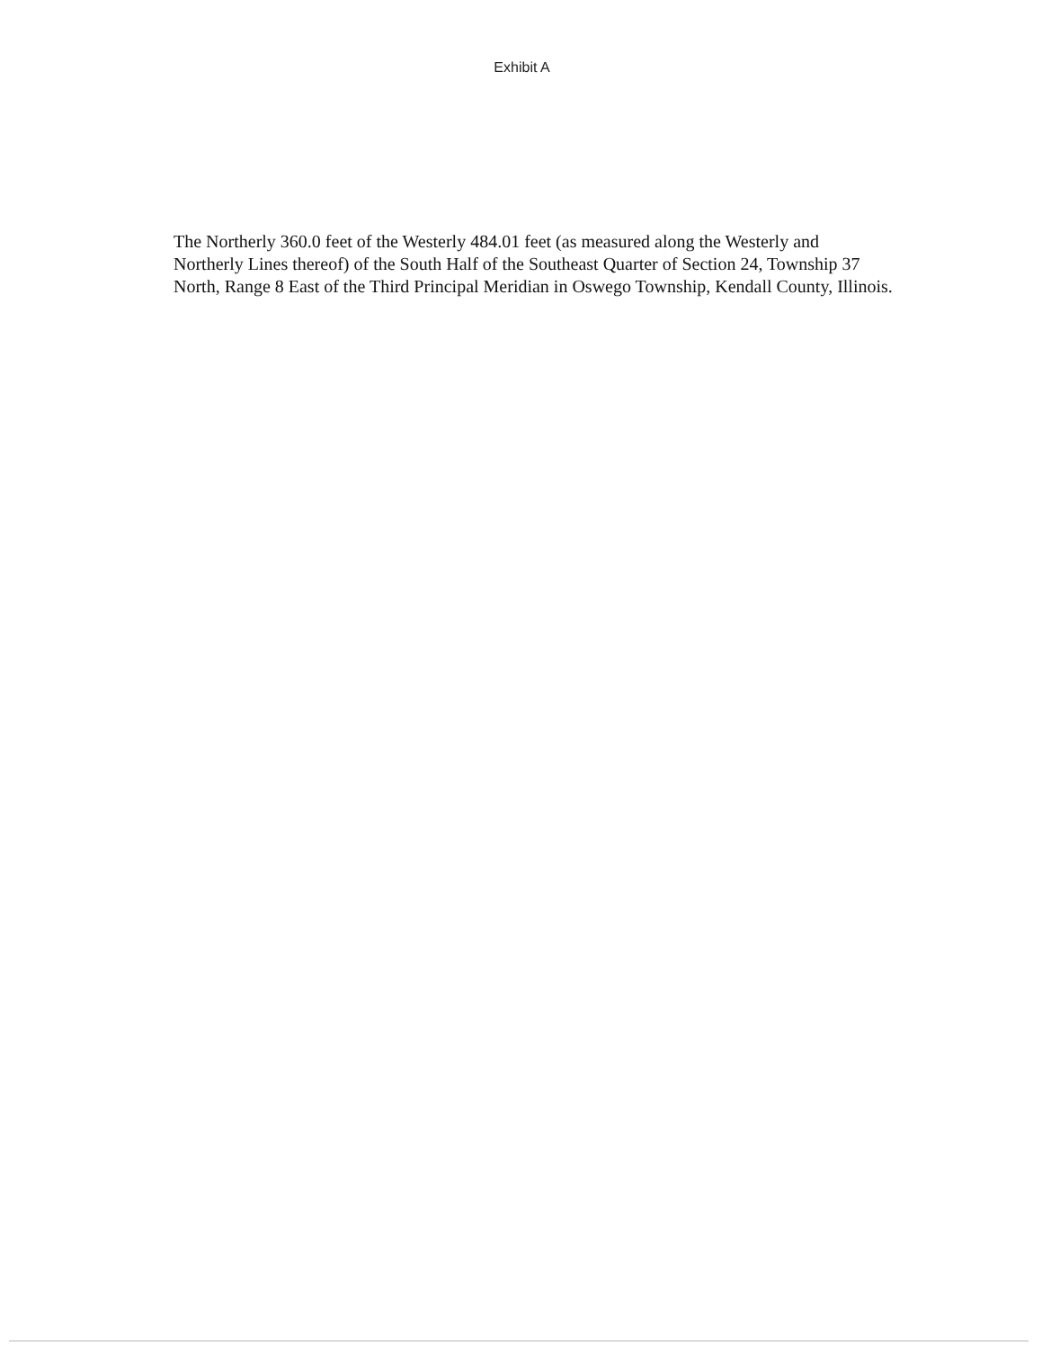Exhibit A
The Northerly 360.0 feet of the Westerly 484.01 feet (as measured along the Westerly and Northerly Lines thereof) of the South Half of the Southeast Quarter of Section 24, Township 37 North, Range 8 East of the Third Principal Meridian in Oswego Township, Kendall County, Illinois.